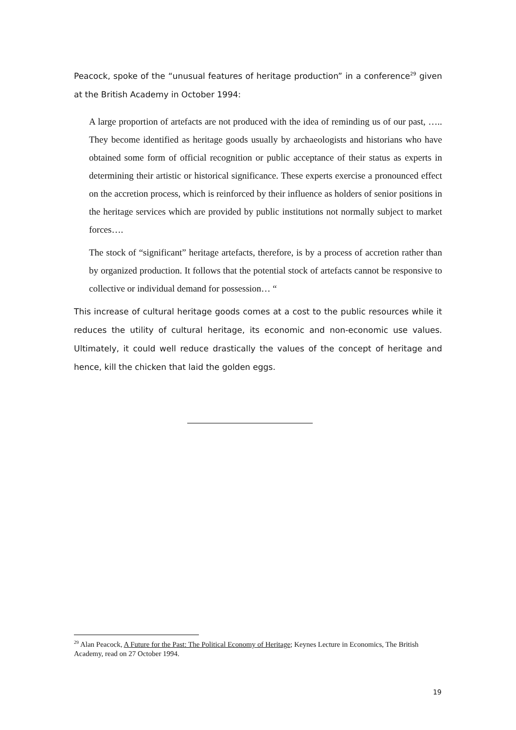Peacock, spoke of the “unusual features of heritage production” in a conference<sup>29</sup> given at the British Academy in October 1994:
A large proportion of artefacts are not produced with the idea of reminding us of our past, ….. They become identified as heritage goods usually by archaeologists and historians who have obtained some form of official recognition or public acceptance of their status as experts in determining their artistic or historical significance. These experts exercise a pronounced effect on the accretion process, which is reinforced by their influence as holders of senior positions in the heritage services which are provided by public institutions not normally subject to market forces….
The stock of “significant” heritage artefacts, therefore, is by a process of accretion rather than by organized production. It follows that the potential stock of artefacts cannot be responsive to collective or individual demand for possession… “
This increase of cultural heritage goods comes at a cost to the public resources while it reduces the utility of cultural heritage, its economic and non-economic use values. Ultimately, it could well reduce drastically the values of the concept of heritage and hence, kill the chicken that laid the golden eggs.
<sup>29</sup> Alan Peacock, A Future for the Past: The Political Economy of Heritage; Keynes Lecture in Economics, The British Academy, read on 27 October 1994.
19